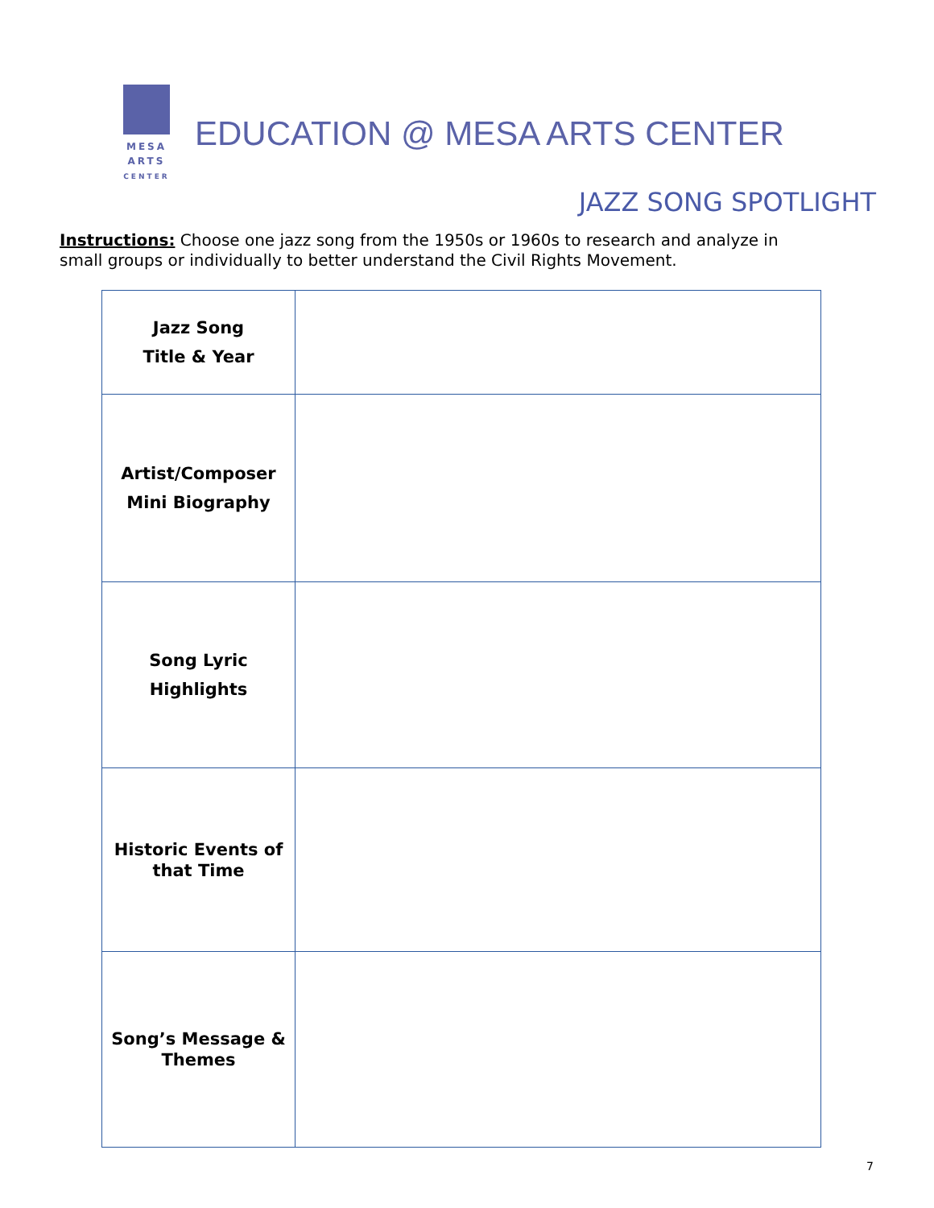MESA
ARTS
CENTER
EDUCATION @ MESA ARTS CENTER
JAZZ SONG SPOTLIGHT
Instructions: Choose one jazz song from the 1950s or 1960s to research and analyze in small groups or individually to better understand the Civil Rights Movement.
| Jazz Song Title & Year | |
| Artist/Composer Mini Biography | |
| Song Lyric Highlights | |
| Historic Events of that Time | |
| Song’s Message & Themes | |
7